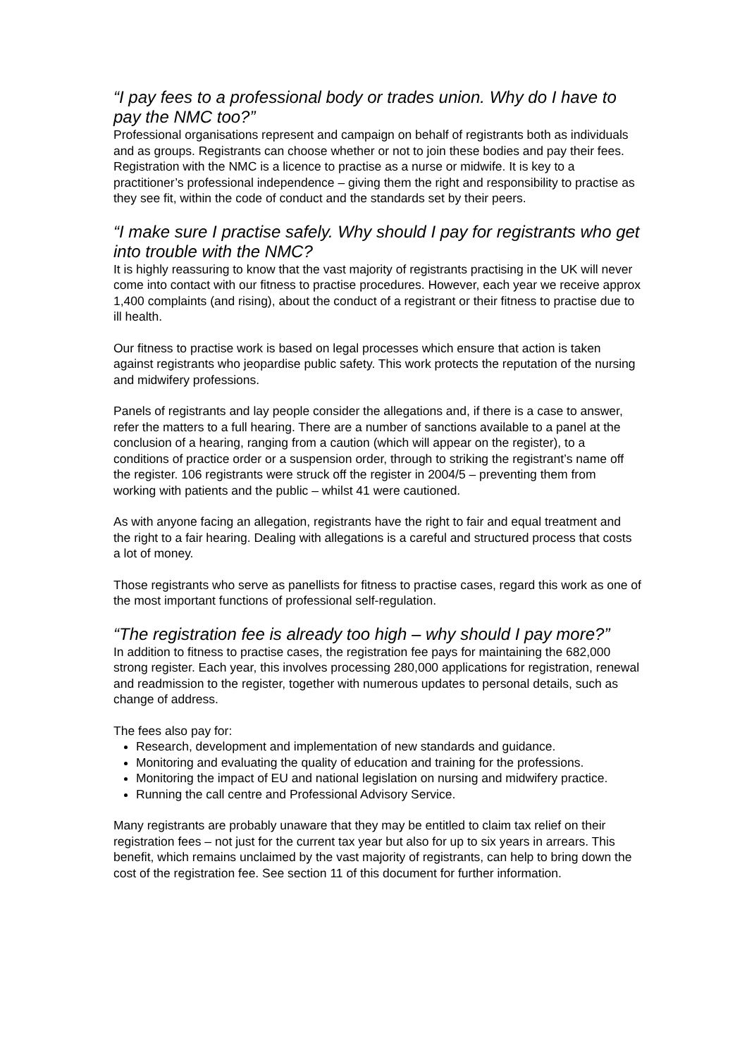“I pay fees to a professional body or trades union. Why do I have to pay the NMC too?”
Professional organisations represent and campaign on behalf of registrants both as individuals and as groups. Registrants can choose whether or not to join these bodies and pay their fees. Registration with the NMC is a licence to practise as a nurse or midwife. It is key to a practitioner’s professional independence – giving them the right and responsibility to practise as they see fit, within the code of conduct and the standards set by their peers.
“I make sure I practise safely. Why should I pay for registrants who get into trouble with the NMC?
It is highly reassuring to know that the vast majority of registrants practising in the UK will never come into contact with our fitness to practise procedures. However, each year we receive approx 1,400 complaints (and rising), about the conduct of a registrant or their fitness to practise due to ill health.
Our fitness to practise work is based on legal processes which ensure that action is taken against registrants who jeopardise public safety. This work protects the reputation of the nursing and midwifery professions.
Panels of registrants and lay people consider the allegations and, if there is a case to answer, refer the matters to a full hearing. There are a number of sanctions available to a panel at the conclusion of a hearing, ranging from a caution (which will appear on the register), to a conditions of practice order or a suspension order, through to striking the registrant’s name off the register. 106 registrants were struck off the register in 2004/5 – preventing them from working with patients and the public – whilst 41 were cautioned.
As with anyone facing an allegation, registrants have the right to fair and equal treatment and the right to a fair hearing. Dealing with allegations is a careful and structured process that costs a lot of money.
Those registrants who serve as panellists for fitness to practise cases, regard this work as one of the most important functions of professional self-regulation.
“The registration fee is already too high – why should I pay more?”
In addition to fitness to practise cases, the registration fee pays for maintaining the 682,000 strong register. Each year, this involves processing 280,000 applications for registration, renewal and readmission to the register, together with numerous updates to personal details, such as change of address.
The fees also pay for:
Research, development and implementation of new standards and guidance.
Monitoring and evaluating the quality of education and training for the professions.
Monitoring the impact of EU and national legislation on nursing and midwifery practice.
Running the call centre and Professional Advisory Service.
Many registrants are probably unaware that they may be entitled to claim tax relief on their registration fees – not just for the current tax year but also for up to six years in arrears. This benefit, which remains unclaimed by the vast majority of registrants, can help to bring down the cost of the registration fee. See section 11 of this document for further information.